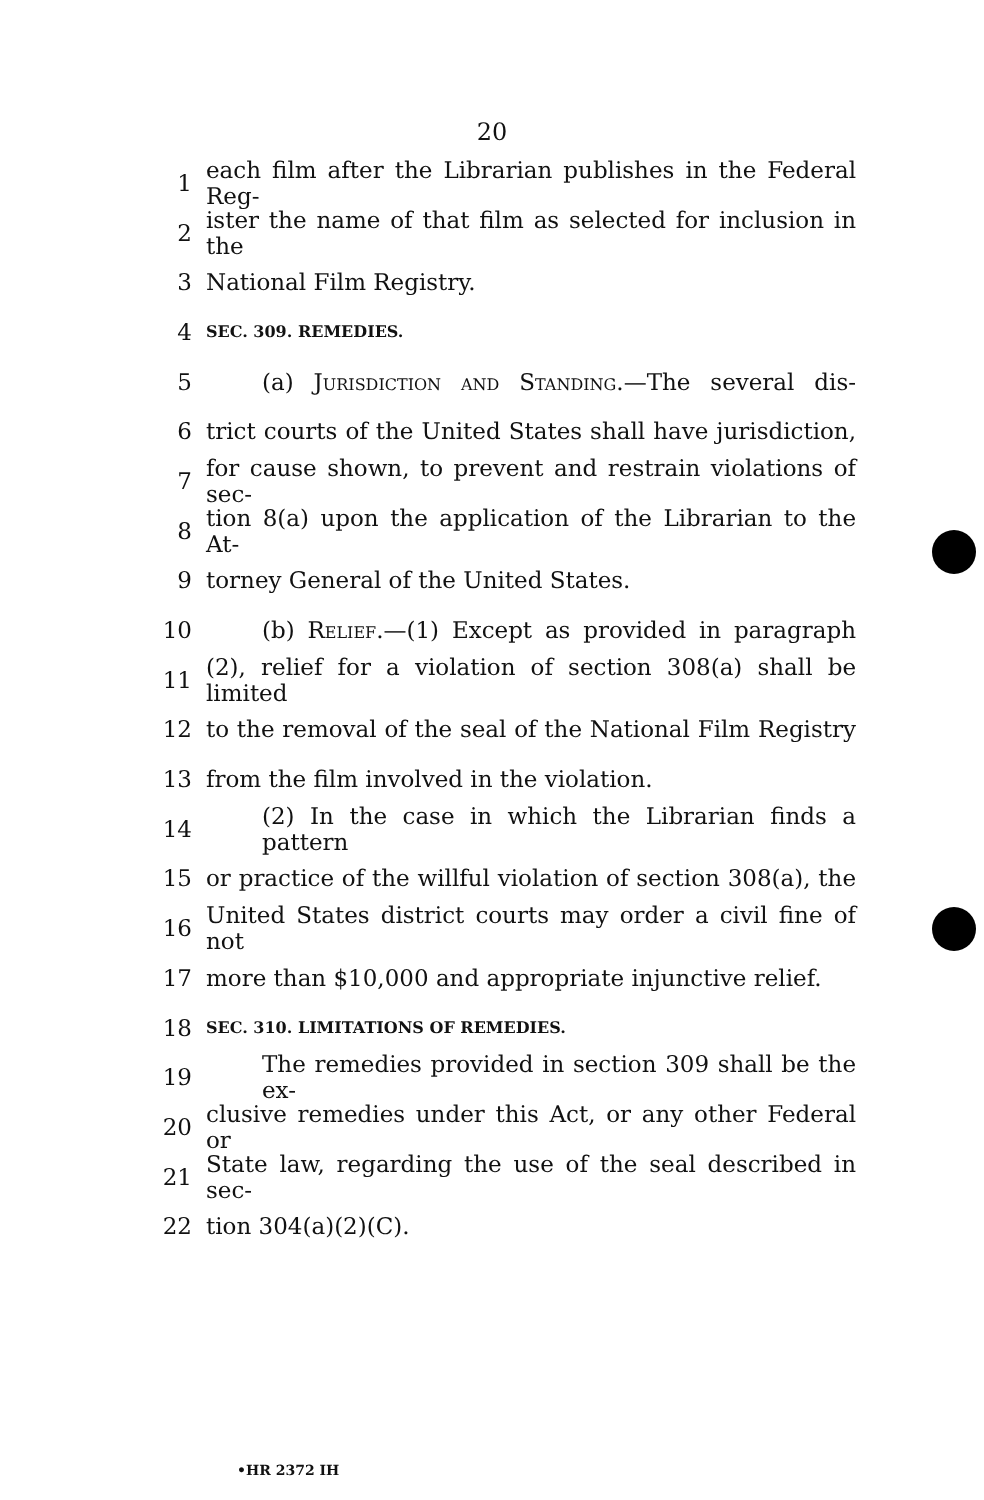20
1 each film after the Librarian publishes in the Federal Reg-
2 ister the name of that film as selected for inclusion in the
3 National Film Registry.
4 SEC. 309. REMEDIES.
5 (a) Jurisdiction and Standing.—The several dis-
6 trict courts of the United States shall have jurisdiction,
7 for cause shown, to prevent and restrain violations of sec-
8 tion 8(a) upon the application of the Librarian to the At-
9 torney General of the United States.
10 (b) Relief.—(1) Except as provided in paragraph
11 (2), relief for a violation of section 308(a) shall be limited
12 to the removal of the seal of the National Film Registry
13 from the film involved in the violation.
14 (2) In the case in which the Librarian finds a pattern
15 or practice of the willful violation of section 308(a), the
16 United States district courts may order a civil fine of not
17 more than $10,000 and appropriate injunctive relief.
18 SEC. 310. LIMITATIONS OF REMEDIES.
19 The remedies provided in section 309 shall be the ex-
20 clusive remedies under this Act, or any other Federal or
21 State law, regarding the use of the seal described in sec-
22 tion 304(a)(2)(C).
•HR 2372 IH